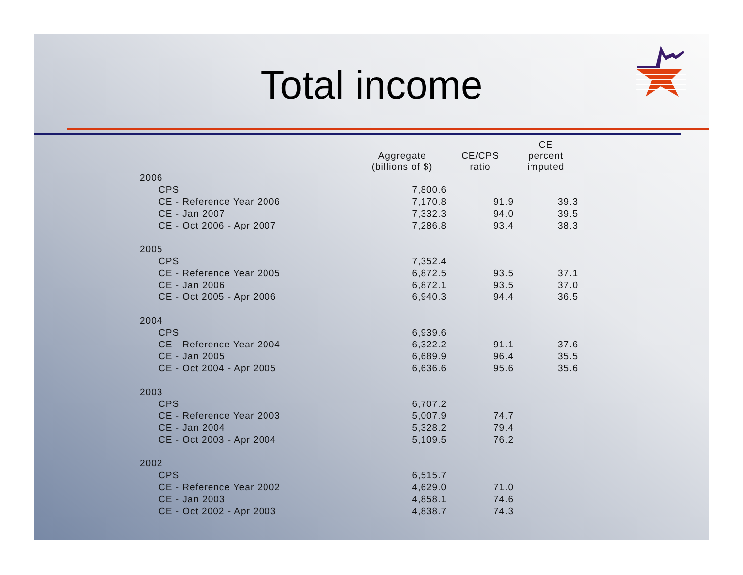Total income
| | Aggregate (billions of $) | CE/CPS ratio | CE percent imputed |
| --- | --- | --- | --- |
| 2006 | | | |
| CPS | 7,800.6 | | |
| CE - Reference Year 2006 | 7,170.8 | 91.9 | 39.3 |
| CE - Jan 2007 | 7,332.3 | 94.0 | 39.5 |
| CE - Oct 2006 - Apr 2007 | 7,286.8 | 93.4 | 38.3 |
| 2005 | | | |
| CPS | 7,352.4 | | |
| CE - Reference Year 2005 | 6,872.5 | 93.5 | 37.1 |
| CE - Jan 2006 | 6,872.1 | 93.5 | 37.0 |
| CE - Oct 2005 - Apr 2006 | 6,940.3 | 94.4 | 36.5 |
| 2004 | | | |
| CPS | 6,939.6 | | |
| CE - Reference Year 2004 | 6,322.2 | 91.1 | 37.6 |
| CE - Jan 2005 | 6,689.9 | 96.4 | 35.5 |
| CE - Oct 2004 - Apr 2005 | 6,636.6 | 95.6 | 35.6 |
| 2003 | | | |
| CPS | 6,707.2 | | |
| CE - Reference Year 2003 | 5,007.9 | 74.7 | |
| CE - Jan 2004 | 5,328.2 | 79.4 | |
| CE - Oct 2003 - Apr 2004 | 5,109.5 | 76.2 | |
| 2002 | | | |
| CPS | 6,515.7 | | |
| CE - Reference Year 2002 | 4,629.0 | 71.0 | |
| CE - Jan 2003 | 4,858.1 | 74.6 | |
| CE - Oct 2002 - Apr 2003 | 4,838.7 | 74.3 | |